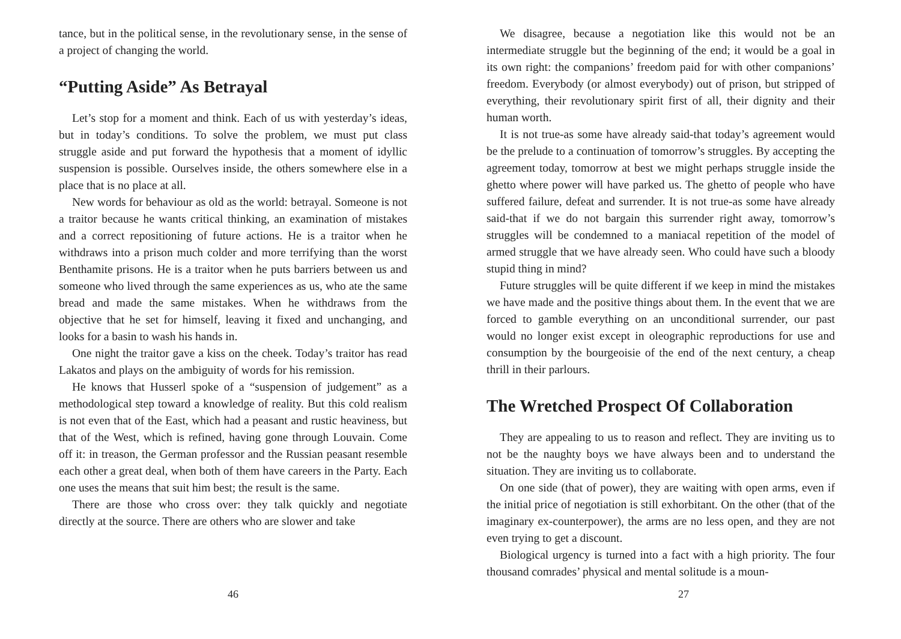tance, but in the political sense, in the revolutionary sense, in the sense of a project of changing the world.
“Putting Aside” As Betrayal
Let’s stop for a moment and think. Each of us with yesterday’s ideas, but in today’s conditions. To solve the problem, we must put class struggle aside and put forward the hypothesis that a moment of idyllic suspension is possible. Ourselves inside, the others somewhere else in a place that is no place at all.
New words for behaviour as old as the world: betrayal. Someone is not a traitor because he wants critical thinking, an examination of mistakes and a correct repositioning of future actions. He is a traitor when he withdraws into a prison much colder and more terrifying than the worst Benthamite prisons. He is a traitor when he puts barriers between us and someone who lived through the same experiences as us, who ate the same bread and made the same mistakes. When he withdraws from the objective that he set for himself, leaving it fixed and unchanging, and looks for a basin to wash his hands in.
One night the traitor gave a kiss on the cheek. Today’s traitor has read Lakatos and plays on the ambiguity of words for his remission.
He knows that Husserl spoke of a “suspension of judgement” as a methodological step toward a knowledge of reality. But this cold realism is not even that of the East, which had a peasant and rustic heaviness, but that of the West, which is refined, having gone through Louvain. Come off it: in treason, the German professor and the Russian peasant resemble each other a great deal, when both of them have careers in the Party. Each one uses the means that suit him best; the result is the same.
There are those who cross over: they talk quickly and negotiate directly at the source. There are others who are slower and take
46
We disagree, because a negotiation like this would not be an intermediate struggle but the beginning of the end; it would be a goal in its own right: the companions’ freedom paid for with other companions’ freedom. Everybody (or almost everybody) out of prison, but stripped of everything, their revolutionary spirit first of all, their dignity and their human worth.
It is not true-as some have already said-that today’s agreement would be the prelude to a continuation of tomorrow’s struggles. By accepting the agreement today, tomorrow at best we might perhaps struggle inside the ghetto where power will have parked us. The ghetto of people who have suffered failure, defeat and surrender. It is not true-as some have already said-that if we do not bargain this surrender right away, tomorrow’s struggles will be condemned to a maniacal repetition of the model of armed struggle that we have already seen. Who could have such a bloody stupid thing in mind?
Future struggles will be quite different if we keep in mind the mistakes we have made and the positive things about them. In the event that we are forced to gamble everything on an unconditional surrender, our past would no longer exist except in oleographic reproductions for use and consumption by the bourgeoisie of the end of the next century, a cheap thrill in their parlours.
The Wretched Prospect Of Collaboration
They are appealing to us to reason and reflect. They are inviting us to not be the naughty boys we have always been and to understand the situation. They are inviting us to collaborate.
On one side (that of power), they are waiting with open arms, even if the initial price of negotiation is still exhorbitant. On the other (that of the imaginary ex-counterpower), the arms are no less open, and they are not even trying to get a discount.
Biological urgency is turned into a fact with a high priority. The four thousand comrades’ physical and mental solitude is a moun-
27